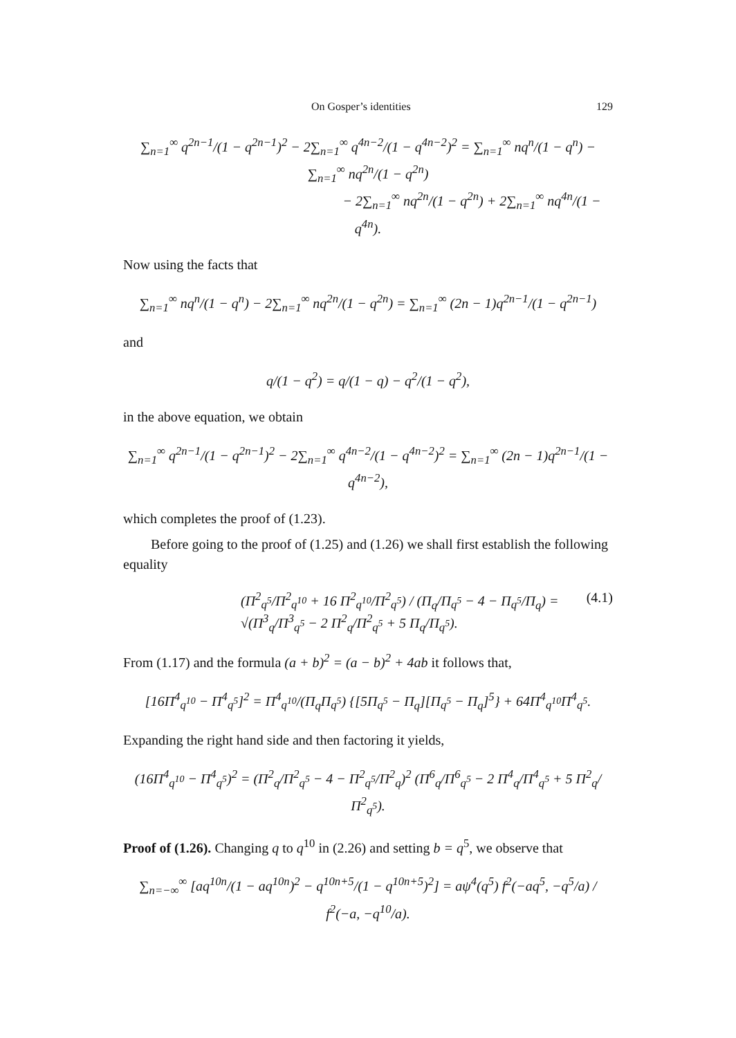On Gosper’s identities 129
∑<sub>n=1</sub><sup>∞</sup> q<sup>2n−1</sup>/(1 − q<sup>2n−1</sup>)<sup>2</sup> − 2∑<sub>n=1</sub><sup>∞</sup> q<sup>4n−2</sup>/(1 − q<sup>4n−2</sup>)<sup>2</sup> = ∑<sub>n=1</sub><sup>∞</sup> nq<sup>n</sup>/(1 − q<sup>n</sup>) − ∑<sub>n=1</sub><sup>∞</sup> nq<sup>2n</sup>/(1 − q<sup>2n</sup>)
− 2∑<sub>n=1</sub><sup>∞</sup> nq<sup>2n</sup>/(1 − q<sup>2n</sup>) + 2∑<sub>n=1</sub><sup>∞</sup> nq<sup>4n</sup>/(1 − q<sup>4n</sup>).
Now using the facts that
∑<sub>n=1</sub><sup>∞</sup> nq<sup>n</sup>/(1 − q<sup>n</sup>) − 2∑<sub>n=1</sub><sup>∞</sup> nq<sup>2n</sup>/(1 − q<sup>2n</sup>) = ∑<sub>n=1</sub><sup>∞</sup> (2n − 1)q<sup>2n−1</sup>/(1 − q<sup>2n−1</sup>)
and
q/(1 − q<sup>2</sup>) = q/(1 − q) − q<sup>2</sup>/(1 − q<sup>2</sup>),
in the above equation, we obtain
∑<sub>n=1</sub><sup>∞</sup> q<sup>2n−1</sup>/(1 − q<sup>2n−1</sup>)<sup>2</sup> − 2∑<sub>n=1</sub><sup>∞</sup> q<sup>4n−2</sup>/(1 − q<sup>4n−2</sup>)<sup>2</sup> = ∑<sub>n=1</sub><sup>∞</sup> (2n − 1)q<sup>2n−1</sup>/(1 − q<sup>4n−2</sup>),
which completes the proof of (1.23).
Before going to the proof of (1.25) and (1.26) we shall first establish the following equality
(Π<sup>2</sup><sub>q<sup>5</sup></sub>/Π<sup>2</sup><sub>q<sup>10</sup></sub> + 16 Π<sup>2</sup><sub>q<sup>10</sup></sub>/Π<sup>2</sup><sub>q<sup>5</sup></sub>) / (Π<sub>q</sub>/Π<sub>q<sup>5</sup></sub> − 4 − Π<sub>q<sup>5</sup></sub>/Π<sub>q</sub>) = √(Π<sup>3</sup><sub>q</sub>/Π<sup>3</sup><sub>q<sup>5</sup></sub> − 2 Π<sup>2</sup><sub>q</sub>/Π<sup>2</sup><sub>q<sup>5</sup></sub> + 5 Π<sub>q</sub>/Π<sub>q<sup>5</sup></sub>). (4.1)
From (1.17) and the formula (a + b)<sup>2</sup> = (a − b)<sup>2</sup> + 4ab it follows that,
[16Π<sup>4</sup><sub>q<sup>10</sup></sub> − Π<sup>4</sup><sub>q<sup>5</sup></sub>]<sup>2</sup> = Π<sup>4</sup><sub>q<sup>10</sup></sub>/(Π<sub>q</sub>Π<sub>q<sup>5</sup></sub>) {[5Π<sub>q<sup>5</sup></sub> − Π<sub>q</sub>][Π<sub>q<sup>5</sup></sub> − Π<sub>q</sub>]<sup>5</sup>} + 64Π<sup>4</sup><sub>q<sup>10</sup></sub>Π<sup>4</sup><sub>q<sup>5</sup></sub>.
Expanding the right hand side and then factoring it yields,
(16Π<sup>4</sup><sub>q<sup>10</sup></sub> − Π<sup>4</sup><sub>q<sup>5</sup></sub>)<sup>2</sup> = (Π<sup>2</sup><sub>q</sub>/Π<sup>2</sup><sub>q<sup>5</sup></sub> − 4 − Π<sup>2</sup><sub>q<sup>5</sup></sub>/Π<sup>2</sup><sub>q</sub>)<sup>2</sup> (Π<sup>6</sup><sub>q</sub>/Π<sup>6</sup><sub>q<sup>5</sup></sub> − 2 Π<sup>4</sup><sub>q</sub>/Π<sup>4</sup><sub>q<sup>5</sup></sub> + 5 Π<sup>2</sup><sub>q</sub>/Π<sup>2</sup><sub>q<sup>5</sup></sub>).
Proof of (1.26). Changing q to q<sup>10</sup> in (2.26) and setting b = q<sup>5</sup>, we observe that
∑<sub>n=−∞</sub><sup>∞</sup> [aq<sup>10n</sup>/(1 − aq<sup>10n</sup>)<sup>2</sup> − q<sup>10n+5</sup>/(1 − q<sup>10n+5</sup>)<sup>2</sup>] = aψ<sup>4</sup>(q<sup>5</sup>) f<sup>2</sup>(−aq<sup>5</sup>, −q<sup>5</sup>/a) / f<sup>2</sup>(−a, −q<sup>10</sup>/a).